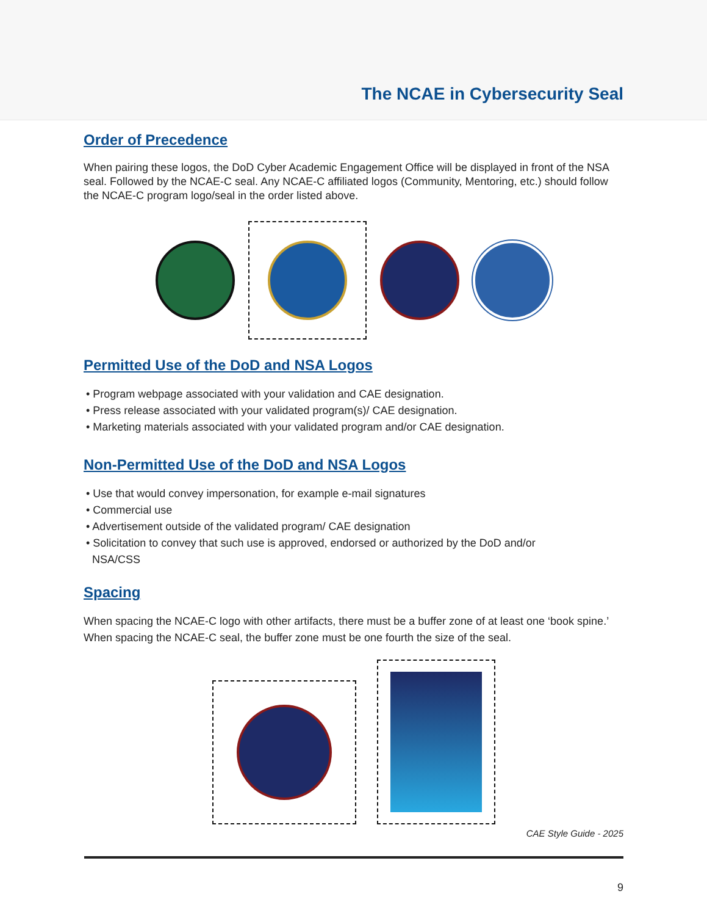The NCAE in Cybersecurity Seal
Order of Precedence
When pairing these logos, the DoD Cyber Academic Engagement Office will be displayed in front of the NSA seal. Followed by the NCAE-C seal. Any NCAE-C affiliated logos (Community, Mentoring, etc.) should follow the NCAE-C program logo/seal in the order listed above.
Permitted Use of the DoD and NSA Logos
• Program webpage associated with your validation and CAE designation.
• Press release associated with your validated program(s)/ CAE designation.
• Marketing materials associated with your validated program and/or CAE designation.
Non-Permitted Use of the DoD and NSA Logos
• Use that would convey impersonation, for example e-mail signatures
• Commercial use
• Advertisement outside of the validated program/ CAE designation
• Solicitation to convey that such use is approved, endorsed or authorized by the DoD and/or
NSA/CSS
Spacing
When spacing the NCAE-C logo with other artifacts, there must be a buffer zone of at least one ‘book spine.’
When spacing the NCAE-C seal, the buffer zone must be one fourth the size of the seal.
CAE Style Guide - 2025
9